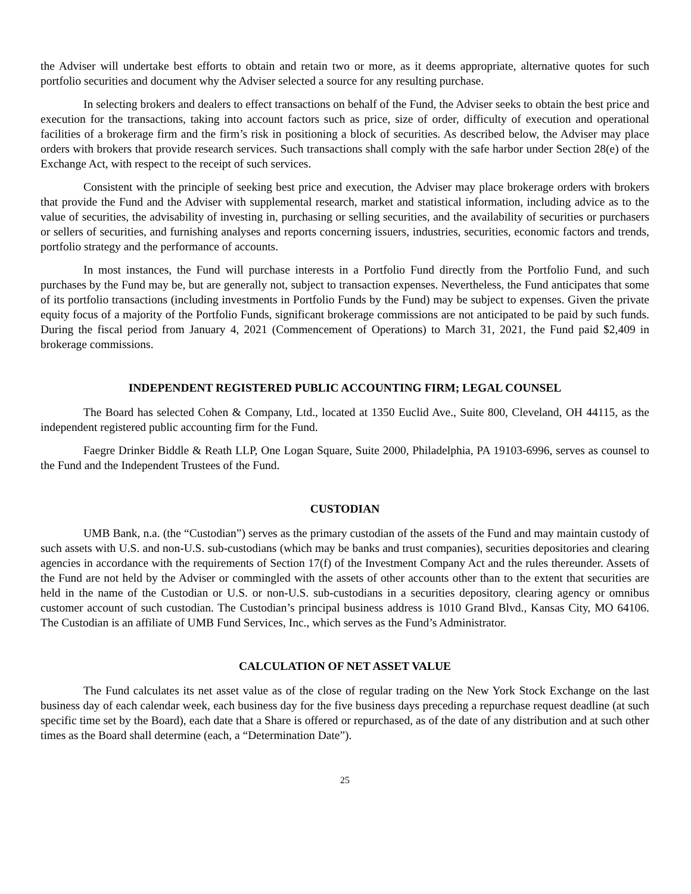the Adviser will undertake best efforts to obtain and retain two or more, as it deems appropriate, alternative quotes for such portfolio securities and document why the Adviser selected a source for any resulting purchase.
In selecting brokers and dealers to effect transactions on behalf of the Fund, the Adviser seeks to obtain the best price and execution for the transactions, taking into account factors such as price, size of order, difficulty of execution and operational facilities of a brokerage firm and the firm’s risk in positioning a block of securities. As described below, the Adviser may place orders with brokers that provide research services. Such transactions shall comply with the safe harbor under Section 28(e) of the Exchange Act, with respect to the receipt of such services.
Consistent with the principle of seeking best price and execution, the Adviser may place brokerage orders with brokers that provide the Fund and the Adviser with supplemental research, market and statistical information, including advice as to the value of securities, the advisability of investing in, purchasing or selling securities, and the availability of securities or purchasers or sellers of securities, and furnishing analyses and reports concerning issuers, industries, securities, economic factors and trends, portfolio strategy and the performance of accounts.
In most instances, the Fund will purchase interests in a Portfolio Fund directly from the Portfolio Fund, and such purchases by the Fund may be, but are generally not, subject to transaction expenses. Nevertheless, the Fund anticipates that some of its portfolio transactions (including investments in Portfolio Funds by the Fund) may be subject to expenses. Given the private equity focus of a majority of the Portfolio Funds, significant brokerage commissions are not anticipated to be paid by such funds. During the fiscal period from January 4, 2021 (Commencement of Operations) to March 31, 2021, the Fund paid $2,409 in brokerage commissions.
INDEPENDENT REGISTERED PUBLIC ACCOUNTING FIRM; LEGAL COUNSEL
The Board has selected Cohen & Company, Ltd., located at 1350 Euclid Ave., Suite 800, Cleveland, OH 44115, as the independent registered public accounting firm for the Fund.
Faegre Drinker Biddle & Reath LLP, One Logan Square, Suite 2000, Philadelphia, PA 19103-6996, serves as counsel to the Fund and the Independent Trustees of the Fund.
CUSTODIAN
UMB Bank, n.a. (the “Custodian”) serves as the primary custodian of the assets of the Fund and may maintain custody of such assets with U.S. and non-U.S. sub-custodians (which may be banks and trust companies), securities depositories and clearing agencies in accordance with the requirements of Section 17(f) of the Investment Company Act and the rules thereunder. Assets of the Fund are not held by the Adviser or commingled with the assets of other accounts other than to the extent that securities are held in the name of the Custodian or U.S. or non-U.S. sub-custodians in a securities depository, clearing agency or omnibus customer account of such custodian. The Custodian’s principal business address is 1010 Grand Blvd., Kansas City, MO 64106. The Custodian is an affiliate of UMB Fund Services, Inc., which serves as the Fund’s Administrator.
CALCULATION OF NET ASSET VALUE
The Fund calculates its net asset value as of the close of regular trading on the New York Stock Exchange on the last business day of each calendar week, each business day for the five business days preceding a repurchase request deadline (at such specific time set by the Board), each date that a Share is offered or repurchased, as of the date of any distribution and at such other times as the Board shall determine (each, a “Determination Date”).
25